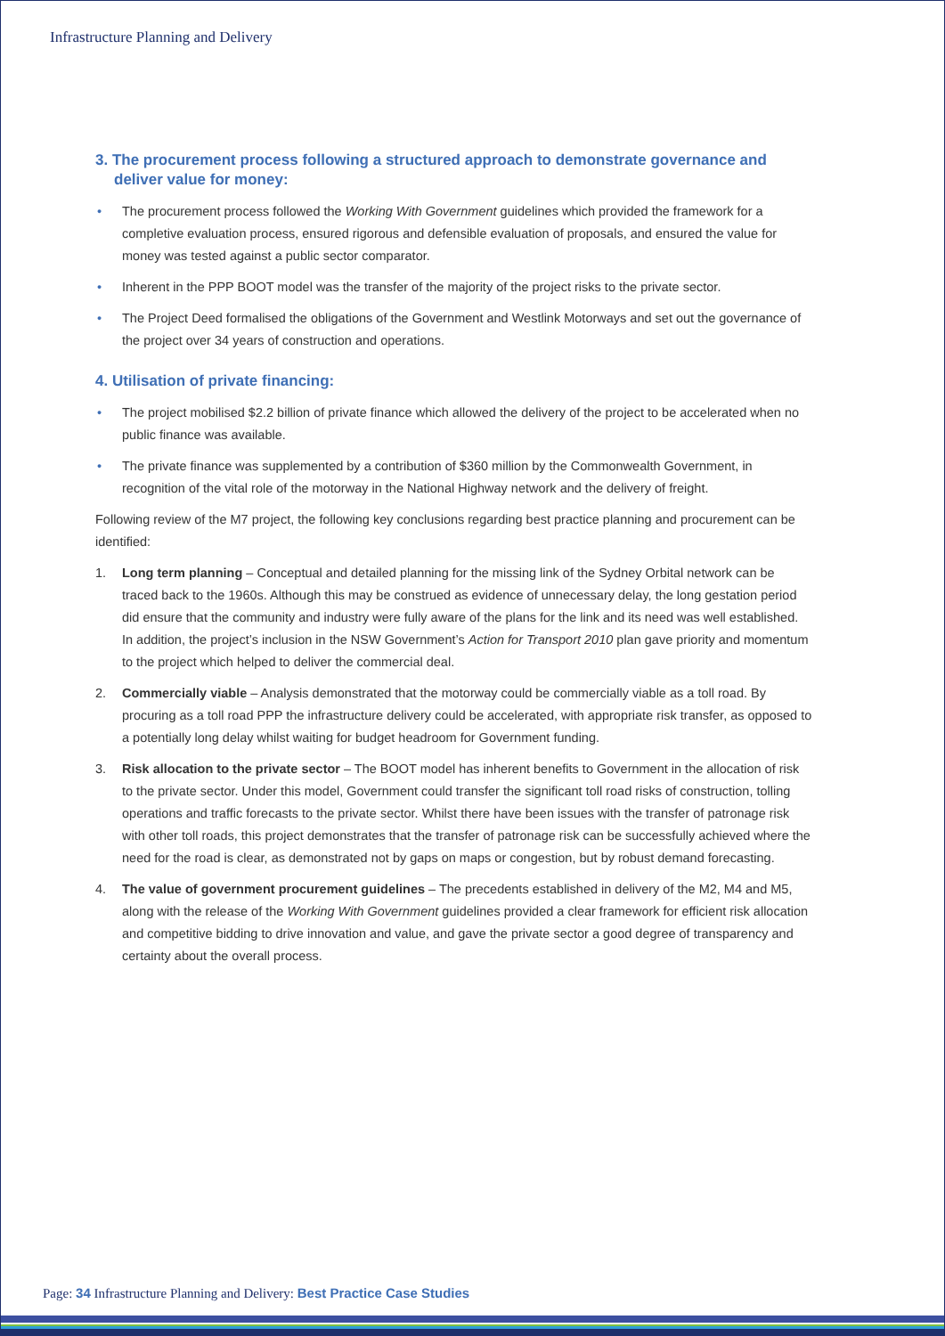Infrastructure Planning and Delivery
3. The procurement process following a structured approach to demonstrate governance and deliver value for money:
• The procurement process followed the Working With Government guidelines which provided the framework for a completive evaluation process, ensured rigorous and defensible evaluation of proposals, and ensured the value for money was tested against a public sector comparator.
• Inherent in the PPP BOOT model was the transfer of the majority of the project risks to the private sector.
• The Project Deed formalised the obligations of the Government and Westlink Motorways and set out the governance of the project over 34 years of construction and operations.
4. Utilisation of private financing:
• The project mobilised $2.2 billion of private finance which allowed the delivery of the project to be accelerated when no public finance was available.
• The private finance was supplemented by a contribution of $360 million by the Commonwealth Government, in recognition of the vital role of the motorway in the National Highway network and the delivery of freight.
Following review of the M7 project, the following key conclusions regarding best practice planning and procurement can be identified:
1. Long term planning – Conceptual and detailed planning for the missing link of the Sydney Orbital network can be traced back to the 1960s. Although this may be construed as evidence of unnecessary delay, the long gestation period did ensure that the community and industry were fully aware of the plans for the link and its need was well established. In addition, the project’s inclusion in the NSW Government’s Action for Transport 2010 plan gave priority and momentum to the project which helped to deliver the commercial deal.
2. Commercially viable – Analysis demonstrated that the motorway could be commercially viable as a toll road. By procuring as a toll road PPP the infrastructure delivery could be accelerated, with appropriate risk transfer, as opposed to a potentially long delay whilst waiting for budget headroom for Government funding.
3. Risk allocation to the private sector – The BOOT model has inherent benefits to Government in the allocation of risk to the private sector. Under this model, Government could transfer the significant toll road risks of construction, tolling operations and traffic forecasts to the private sector. Whilst there have been issues with the transfer of patronage risk with other toll roads, this project demonstrates that the transfer of patronage risk can be successfully achieved where the need for the road is clear, as demonstrated not by gaps on maps or congestion, but by robust demand forecasting.
4. The value of government procurement guidelines – The precedents established in delivery of the M2, M4 and M5, along with the release of the Working With Government guidelines provided a clear framework for efficient risk allocation and competitive bidding to drive innovation and value, and gave the private sector a good degree of transparency and certainty about the overall process.
Page: 34 Infrastructure Planning and Delivery: Best Practice Case Studies